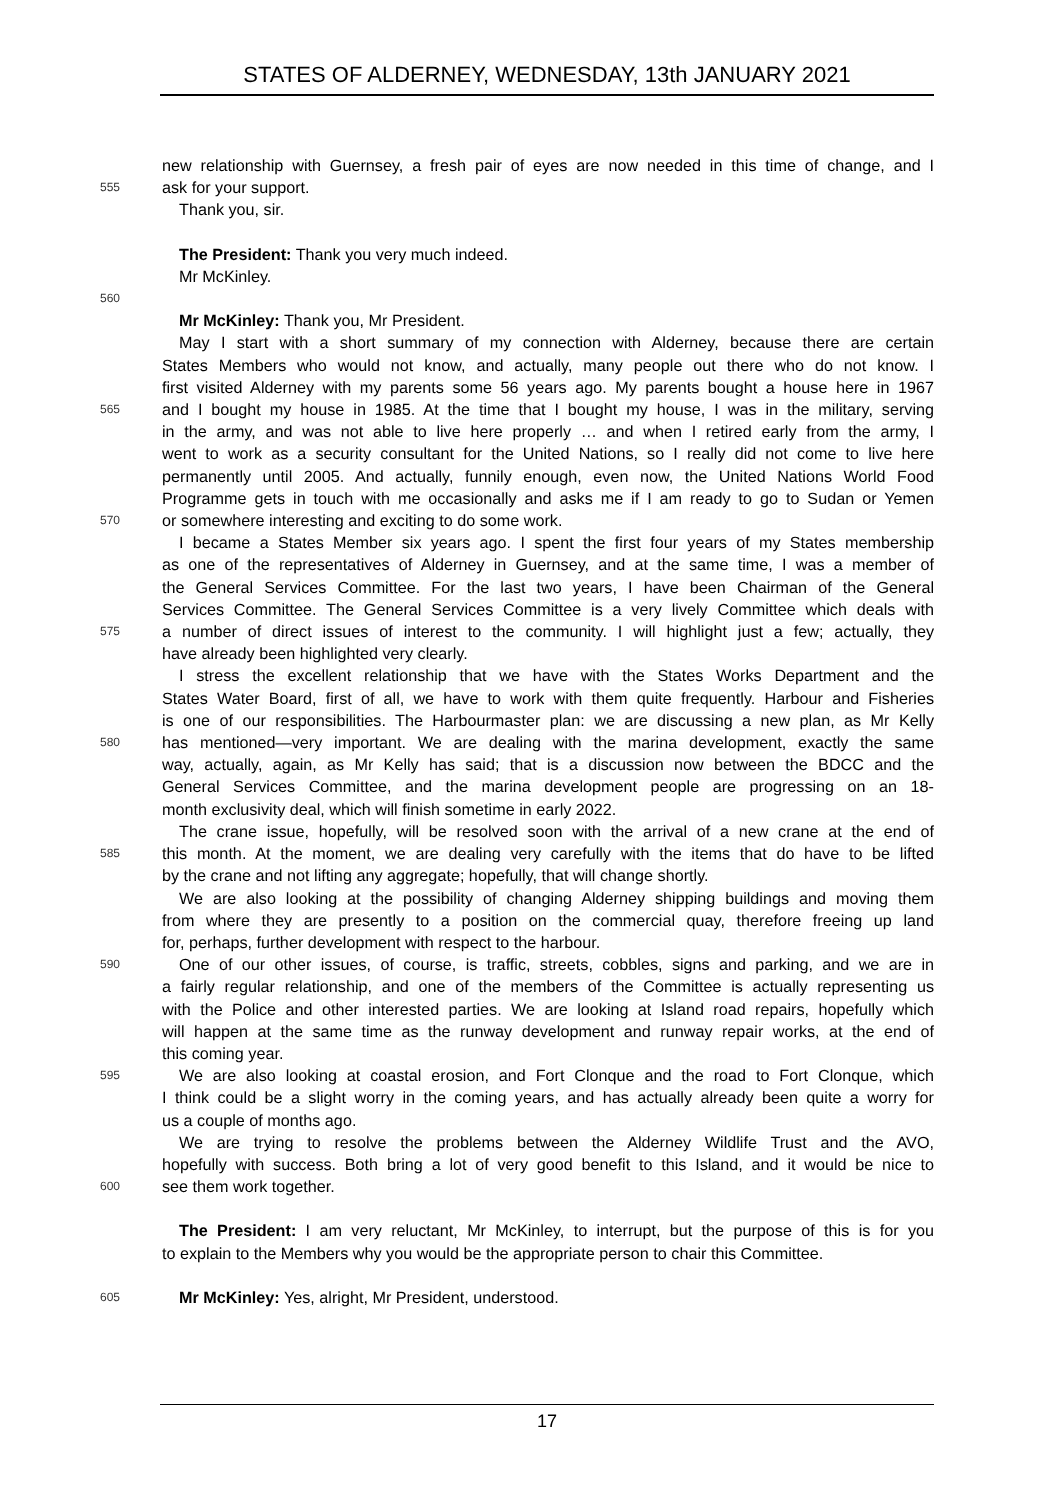STATES OF ALDERNEY, WEDNESDAY, 13th JANUARY 2021
new relationship with Guernsey, a fresh pair of eyes are now needed in this time of change, and I
555 ask for your support.
Thank you, sir.
The President: Thank you very much indeed.
Mr McKinley.
560
Mr McKinley: Thank you, Mr President.
May I start with a short summary of my connection with Alderney, because there are certain
States Members who would not know, and actually, many people out there who do not know. I
first visited Alderney with my parents some 56 years ago. My parents bought a house here in 1967
565 and I bought my house in 1985. At the time that I bought my house, I was in the military, serving
in the army, and was not able to live here properly … and when I retired early from the army, I
went to work as a security consultant for the United Nations, so I really did not come to live here
permanently until 2005. And actually, funnily enough, even now, the United Nations World Food
Programme gets in touch with me occasionally and asks me if I am ready to go to Sudan or Yemen
570 or somewhere interesting and exciting to do some work.
I became a States Member six years ago. I spent the first four years of my States membership
as one of the representatives of Alderney in Guernsey, and at the same time, I was a member of
the General Services Committee. For the last two years, I have been Chairman of the General
Services Committee. The General Services Committee is a very lively Committee which deals with
575 a number of direct issues of interest to the community. I will highlight just a few; actually, they
have already been highlighted very clearly.
I stress the excellent relationship that we have with the States Works Department and the
States Water Board, first of all, we have to work with them quite frequently. Harbour and Fisheries
is one of our responsibilities. The Harbourmaster plan: we are discussing a new plan, as Mr Kelly
580 has mentioned—very important. We are dealing with the marina development, exactly the same
way, actually, again, as Mr Kelly has said; that is a discussion now between the BDCC and the
General Services Committee, and the marina development people are progressing on an 18-
month exclusivity deal, which will finish sometime in early 2022.
The crane issue, hopefully, will be resolved soon with the arrival of a new crane at the end of
585 this month. At the moment, we are dealing very carefully with the items that do have to be lifted
by the crane and not lifting any aggregate; hopefully, that will change shortly.
We are also looking at the possibility of changing Alderney shipping buildings and moving them
from where they are presently to a position on the commercial quay, therefore freeing up land
for, perhaps, further development with respect to the harbour.
590 One of our other issues, of course, is traffic, streets, cobbles, signs and parking, and we are in
a fairly regular relationship, and one of the members of the Committee is actually representing us
with the Police and other interested parties. We are looking at Island road repairs, hopefully which
will happen at the same time as the runway development and runway repair works, at the end of
this coming year.
595 We are also looking at coastal erosion, and Fort Clonque and the road to Fort Clonque, which
I think could be a slight worry in the coming years, and has actually already been quite a worry for
us a couple of months ago.
We are trying to resolve the problems between the Alderney Wildlife Trust and the AVO,
hopefully with success. Both bring a lot of very good benefit to this Island, and it would be nice to
600 see them work together.
The President: I am very reluctant, Mr McKinley, to interrupt, but the purpose of this is for you
to explain to the Members why you would be the appropriate person to chair this Committee.
605 Mr McKinley: Yes, alright, Mr President, understood.
17